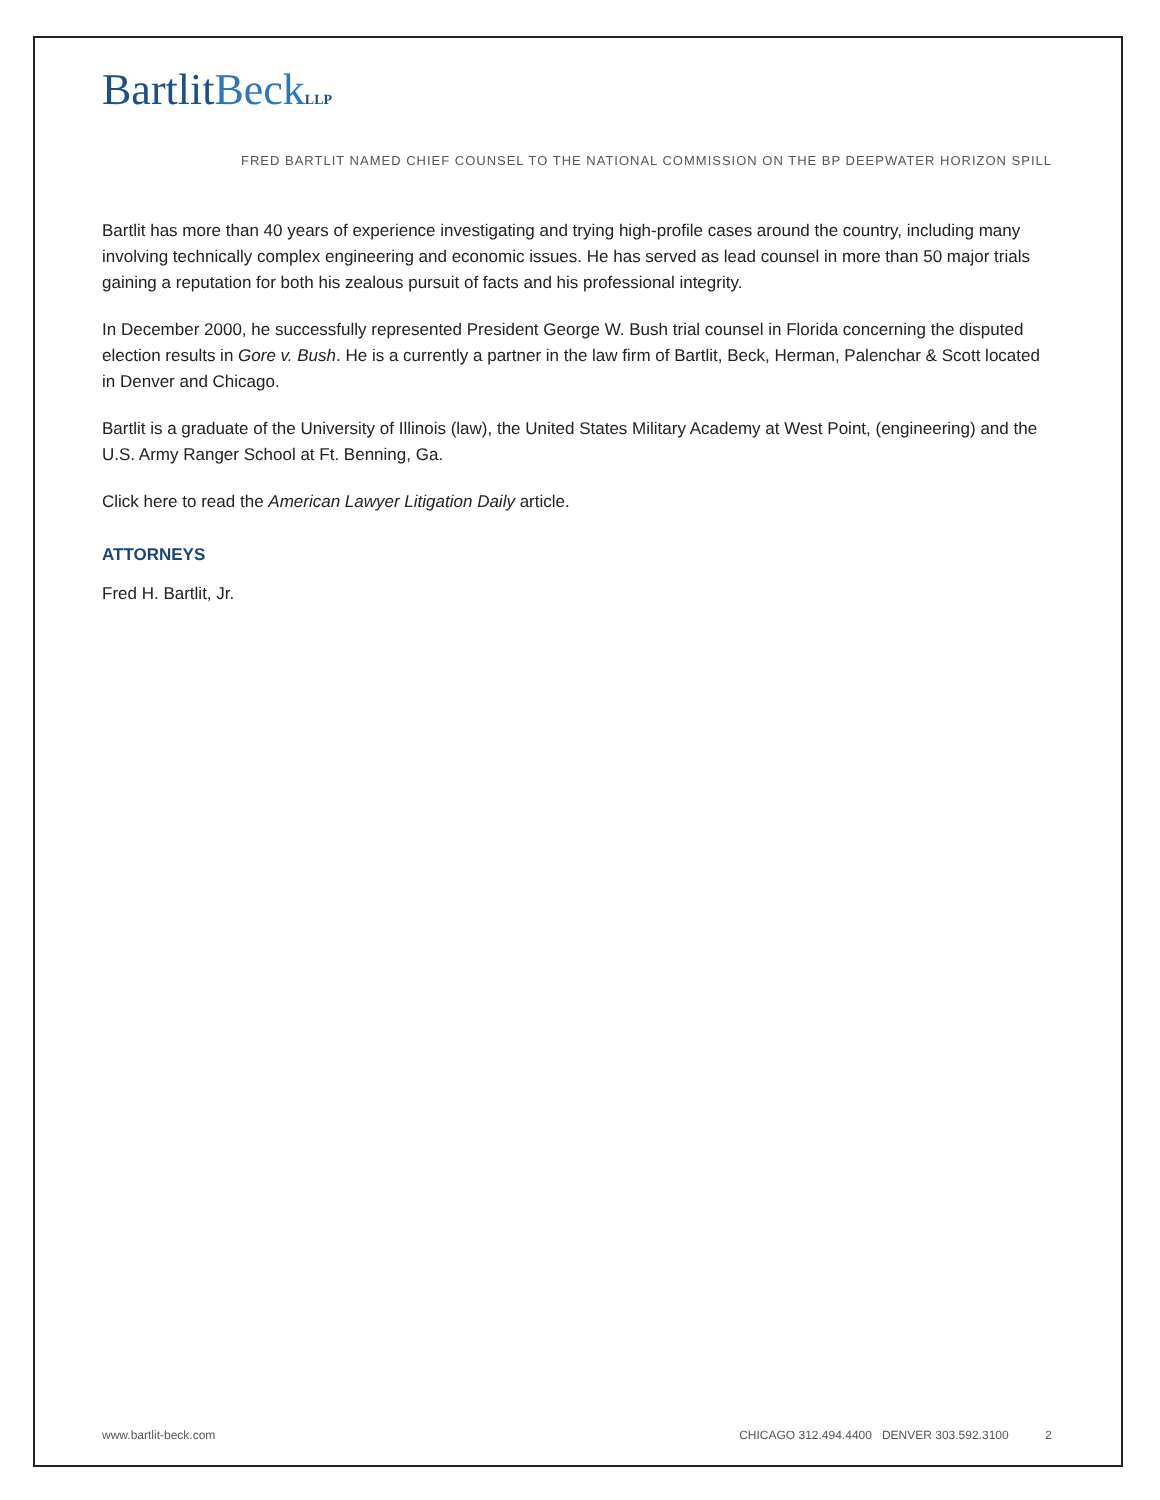BartlitBeck LLP
FRED BARTLIT NAMED CHIEF COUNSEL TO THE NATIONAL COMMISSION ON THE BP DEEPWATER HORIZON SPILL
Bartlit has more than 40 years of experience investigating and trying high-profile cases around the country, including many involving technically complex engineering and economic issues. He has served as lead counsel in more than 50 major trials gaining a reputation for both his zealous pursuit of facts and his professional integrity.
In December 2000, he successfully represented President George W. Bush trial counsel in Florida concerning the disputed election results in Gore v. Bush. He is a currently a partner in the law firm of Bartlit, Beck, Herman, Palenchar & Scott located in Denver and Chicago.
Bartlit is a graduate of the University of Illinois (law), the United States Military Academy at West Point, (engineering) and the U.S. Army Ranger School at Ft. Benning, Ga.
Click here to read the American Lawyer Litigation Daily article.
ATTORNEYS
Fred H. Bartlit, Jr.
www.bartlit-beck.com CHICAGO 312.494.4400 DENVER 303.592.3100 2